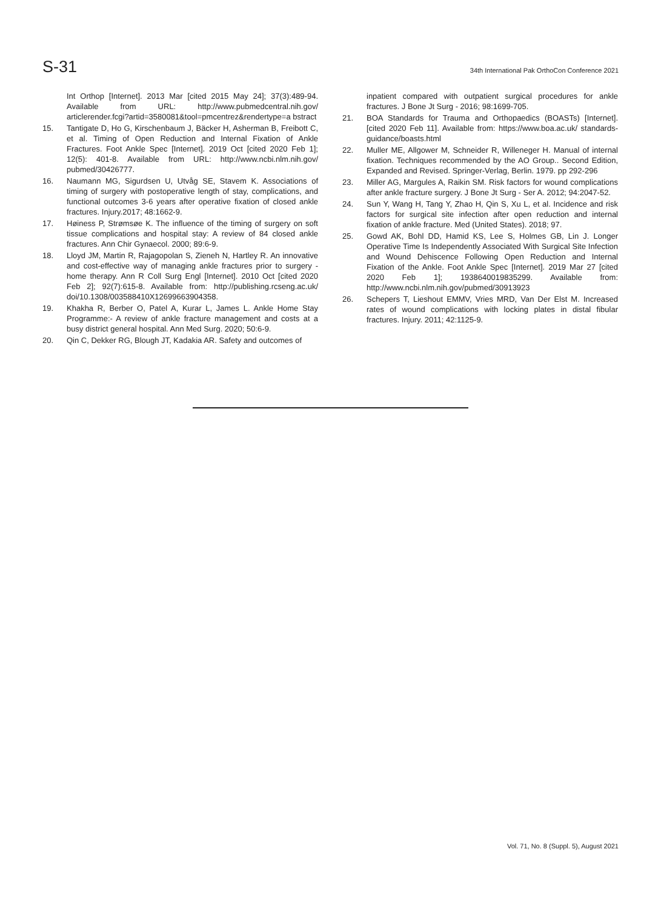S-31
34th International Pak OrthoCon Conference 2021
Int Orthop [Internet]. 2013 Mar [cited 2015 May 24]; 37(3):489-94. Available from URL: http://www.pubmedcentral.nih.gov/ articlerender.fcgi?artid=3580081&tool=pmcentrez&rendertype=a bstract
15. Tantigate D, Ho G, Kirschenbaum J, Bäcker H, Asherman B, Freibott C, et al. Timing of Open Reduction and Internal Fixation of Ankle Fractures. Foot Ankle Spec [Internet]. 2019 Oct [cited 2020 Feb 1]; 12(5): 401-8. Available from URL: http://www.ncbi.nlm.nih.gov/ pubmed/30426777.
16. Naumann MG, Sigurdsen U, Utvåg SE, Stavem K. Associations of timing of surgery with postoperative length of stay, complications, and functional outcomes 3-6 years after operative fixation of closed ankle fractures. Injury.2017; 48:1662-9.
17. Høiness P, Strømsøe K. The influence of the timing of surgery on soft tissue complications and hospital stay: A review of 84 closed ankle fractures. Ann Chir Gynaecol. 2000; 89:6-9.
18. Lloyd JM, Martin R, Rajagopolan S, Zieneh N, Hartley R. An innovative and cost-effective way of managing ankle fractures prior to surgery - home therapy. Ann R Coll Surg Engl [Internet]. 2010 Oct [cited 2020 Feb 2]; 92(7):615-8. Available from: http://publishing.rcseng.ac.uk/ doi/10.1308/003588410X12699663904358.
19. Khakha R, Berber O, Patel A, Kurar L, James L. Ankle Home Stay Programme:- A review of ankle fracture management and costs at a busy district general hospital. Ann Med Surg. 2020; 50:6-9.
20. Qin C, Dekker RG, Blough JT, Kadakia AR. Safety and outcomes of
inpatient compared with outpatient surgical procedures for ankle fractures. J Bone Jt Surg - 2016; 98:1699-705.
21. BOA Standards for Trauma and Orthopaedics (BOASTs) [Internet]. [cited 2020 Feb 11]. Available from: https://www.boa.ac.uk/ standards-guidance/boasts.html
22. Muller ME, Allgower M, Schneider R, Willeneger H. Manual of internal fixation. Techniques recommended by the AO Group.. Second Edition, Expanded and Revised. Springer-Verlag, Berlin. 1979. pp 292-296
23. Miller AG, Margules A, Raikin SM. Risk factors for wound complications after ankle fracture surgery. J Bone Jt Surg - Ser A. 2012; 94:2047-52.
24. Sun Y, Wang H, Tang Y, Zhao H, Qin S, Xu L, et al. Incidence and risk factors for surgical site infection after open reduction and internal fixation of ankle fracture. Med (United States). 2018; 97.
25. Gowd AK, Bohl DD, Hamid KS, Lee S, Holmes GB, Lin J. Longer Operative Time Is Independently Associated With Surgical Site Infection and Wound Dehiscence Following Open Reduction and Internal Fixation of the Ankle. Foot Ankle Spec [Internet]. 2019 Mar 27 [cited 2020 Feb 1]; 1938640019835299. Available from: http://www.ncbi.nlm.nih.gov/pubmed/30913923
26. Schepers T, Lieshout EMMV, Vries MRD, Van Der Elst M. Increased rates of wound complications with locking plates in distal fibular fractures. Injury. 2011; 42:1125-9.
Vol. 71, No. 8 (Suppl. 5), August 2021